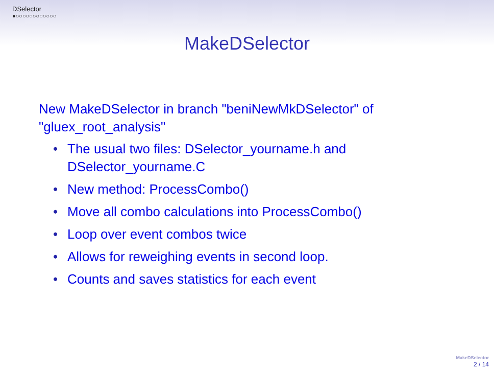DSelector
●○○○○○○○○○○○○
MakeDSelector
New MakeDSelector in branch "beniNewMkDSelector" of "gluex_root_analysis"
• The usual two files: DSelector_yourname.h and DSelector_yourname.C
• New method: ProcessCombo()
• Move all combo calculations into ProcessCombo()
• Loop over event combos twice
• Allows for reweighing events in second loop.
• Counts and saves statistics for each event
MakeDSelector
2 / 14